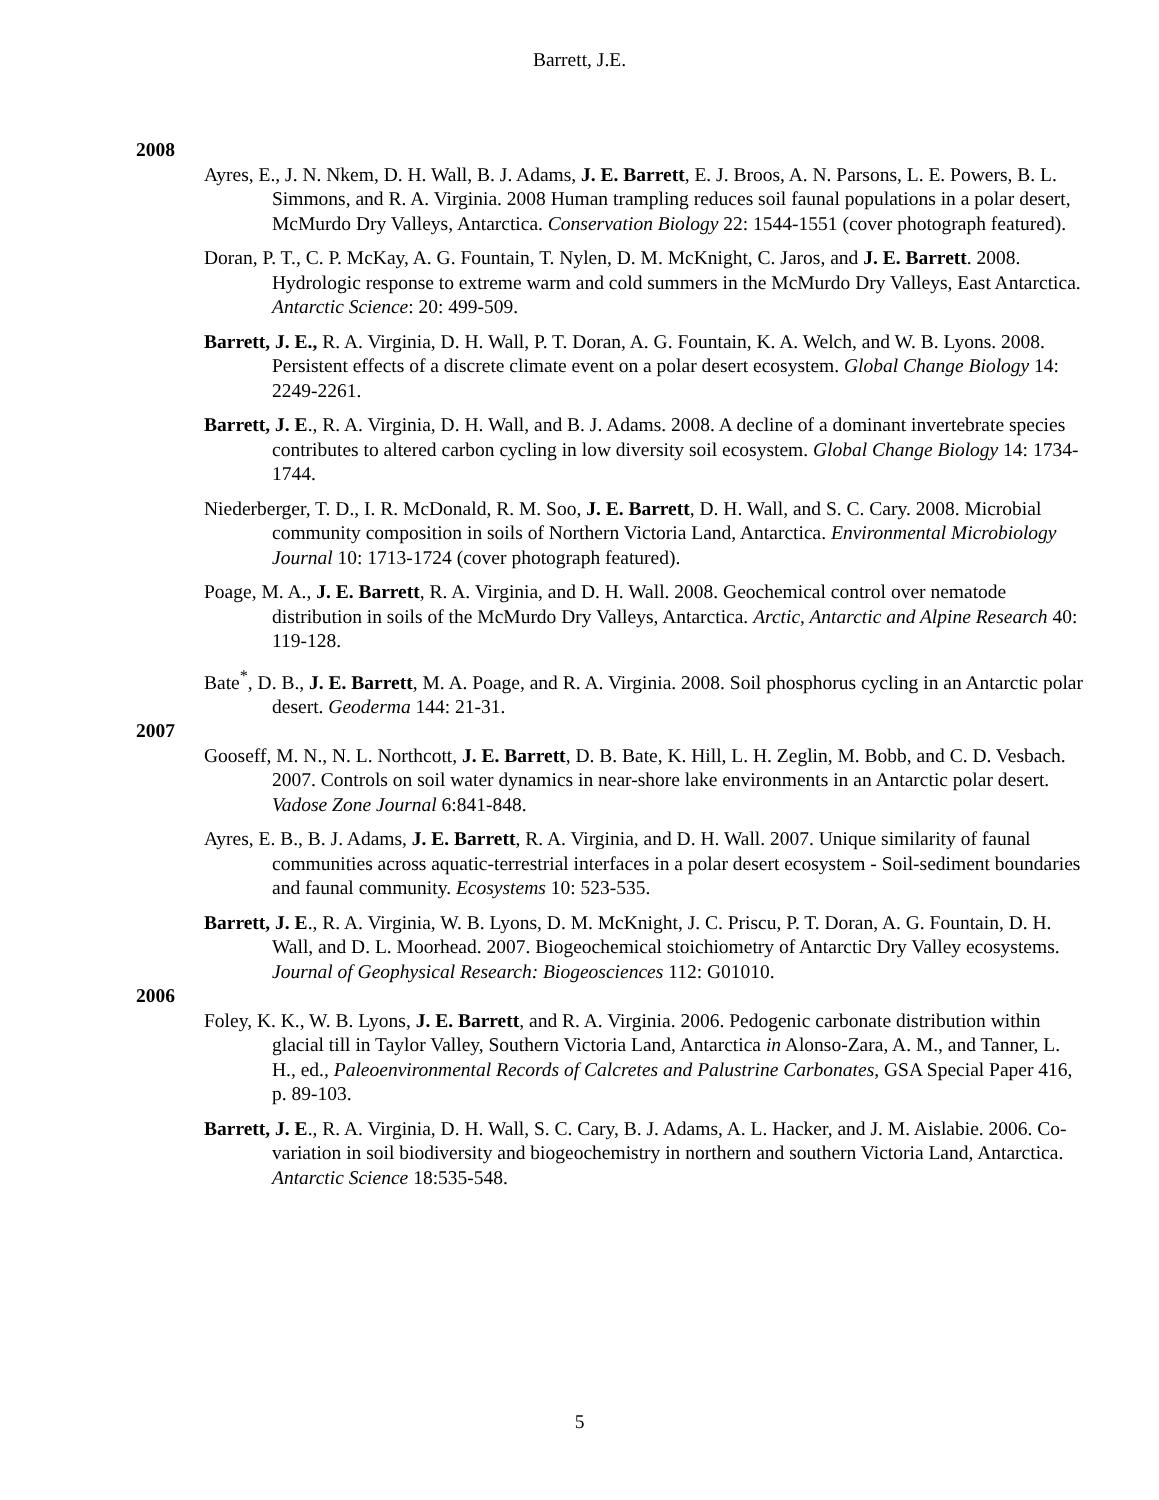Barrett, J.E.
2008
Ayres, E., J. N. Nkem, D. H. Wall, B. J. Adams, J. E. Barrett, E. J. Broos, A. N. Parsons, L. E. Powers, B. L. Simmons, and R. A. Virginia. 2008 Human trampling reduces soil faunal populations in a polar desert, McMurdo Dry Valleys, Antarctica. Conservation Biology 22: 1544-1551 (cover photograph featured).
Doran, P. T., C. P. McKay, A. G. Fountain, T. Nylen, D. M. McKnight, C. Jaros, and J. E. Barrett. 2008. Hydrologic response to extreme warm and cold summers in the McMurdo Dry Valleys, East Antarctica. Antarctic Science: 20: 499-509.
Barrett, J. E., R. A. Virginia, D. H. Wall, P. T. Doran, A. G. Fountain, K. A. Welch, and W. B. Lyons. 2008. Persistent effects of a discrete climate event on a polar desert ecosystem. Global Change Biology 14: 2249-2261.
Barrett, J. E., R. A. Virginia, D. H. Wall, and B. J. Adams. 2008. A decline of a dominant invertebrate species contributes to altered carbon cycling in low diversity soil ecosystem. Global Change Biology 14: 1734-1744.
Niederberger, T. D., I. R. McDonald, R. M. Soo, J. E. Barrett, D. H. Wall, and S. C. Cary. 2008. Microbial community composition in soils of Northern Victoria Land, Antarctica. Environmental Microbiology Journal 10: 1713-1724 (cover photograph featured).
Poage, M. A., J. E. Barrett, R. A. Virginia, and D. H. Wall. 2008. Geochemical control over nematode distribution in soils of the McMurdo Dry Valleys, Antarctica. Arctic, Antarctic and Alpine Research 40: 119-128.
Bate<sup>*</sup>, D. B., J. E. Barrett, M. A. Poage, and R. A. Virginia. 2008. Soil phosphorus cycling in an Antarctic polar desert. Geoderma 144: 21-31.
2007
Gooseff, M. N., N. L. Northcott, J. E. Barrett, D. B. Bate, K. Hill, L. H. Zeglin, M. Bobb, and C. D. Vesbach. 2007. Controls on soil water dynamics in near-shore lake environments in an Antarctic polar desert. Vadose Zone Journal 6:841-848.
Ayres, E. B., B. J. Adams, J. E. Barrett, R. A. Virginia, and D. H. Wall. 2007. Unique similarity of faunal communities across aquatic-terrestrial interfaces in a polar desert ecosystem - Soil-sediment boundaries and faunal community. Ecosystems 10: 523-535.
Barrett, J. E., R. A. Virginia, W. B. Lyons, D. M. McKnight, J. C. Priscu, P. T. Doran, A. G. Fountain, D. H. Wall, and D. L. Moorhead. 2007. Biogeochemical stoichiometry of Antarctic Dry Valley ecosystems. Journal of Geophysical Research: Biogeosciences 112: G01010.
2006
Foley, K. K., W. B. Lyons, J. E. Barrett, and R. A. Virginia. 2006. Pedogenic carbonate distribution within glacial till in Taylor Valley, Southern Victoria Land, Antarctica in Alonso-Zara, A. M., and Tanner, L. H., ed., Paleoenvironmental Records of Calcretes and Palustrine Carbonates, GSA Special Paper 416, p. 89-103.
Barrett, J. E., R. A. Virginia, D. H. Wall, S. C. Cary, B. J. Adams, A. L. Hacker, and J. M. Aislabie. 2006. Co-variation in soil biodiversity and biogeochemistry in northern and southern Victoria Land, Antarctica. Antarctic Science 18:535-548.
5